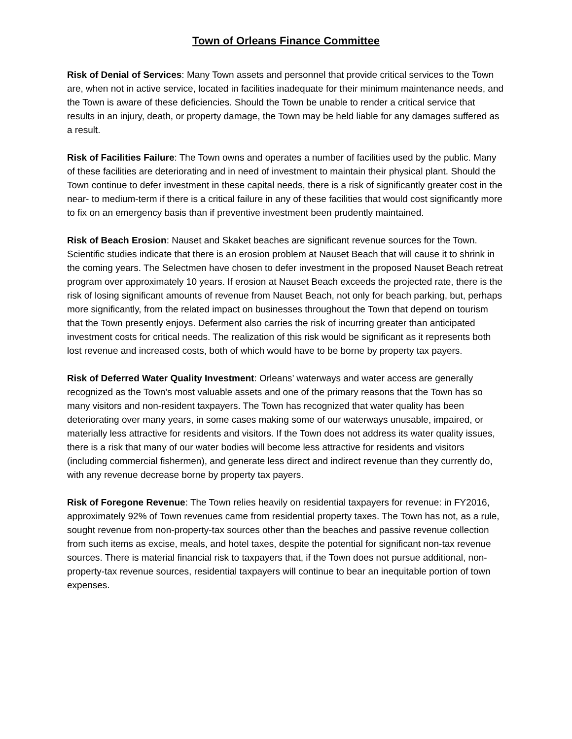Town of Orleans Finance Committee
Risk of Denial of Services: Many Town assets and personnel that provide critical services to the Town are, when not in active service, located in facilities inadequate for their minimum maintenance needs, and the Town is aware of these deficiencies. Should the Town be unable to render a critical service that results in an injury, death, or property damage, the Town may be held liable for any damages suffered as a result.
Risk of Facilities Failure: The Town owns and operates a number of facilities used by the public. Many of these facilities are deteriorating and in need of investment to maintain their physical plant. Should the Town continue to defer investment in these capital needs, there is a risk of significantly greater cost in the near- to medium-term if there is a critical failure in any of these facilities that would cost significantly more to fix on an emergency basis than if preventive investment been prudently maintained.
Risk of Beach Erosion: Nauset and Skaket beaches are significant revenue sources for the Town. Scientific studies indicate that there is an erosion problem at Nauset Beach that will cause it to shrink in the coming years. The Selectmen have chosen to defer investment in the proposed Nauset Beach retreat program over approximately 10 years. If erosion at Nauset Beach exceeds the projected rate, there is the risk of losing significant amounts of revenue from Nauset Beach, not only for beach parking, but, perhaps more significantly, from the related impact on businesses throughout the Town that depend on tourism that the Town presently enjoys. Deferment also carries the risk of incurring greater than anticipated investment costs for critical needs. The realization of this risk would be significant as it represents both lost revenue and increased costs, both of which would have to be borne by property tax payers.
Risk of Deferred Water Quality Investment: Orleans’ waterways and water access are generally recognized as the Town’s most valuable assets and one of the primary reasons that the Town has so many visitors and non-resident taxpayers. The Town has recognized that water quality has been deteriorating over many years, in some cases making some of our waterways unusable, impaired, or materially less attractive for residents and visitors. If the Town does not address its water quality issues, there is a risk that many of our water bodies will become less attractive for residents and visitors (including commercial fishermen), and generate less direct and indirect revenue than they currently do, with any revenue decrease borne by property tax payers.
Risk of Foregone Revenue: The Town relies heavily on residential taxpayers for revenue: in FY2016, approximately 92% of Town revenues came from residential property taxes. The Town has not, as a rule, sought revenue from non-property-tax sources other than the beaches and passive revenue collection from such items as excise, meals, and hotel taxes, despite the potential for significant non-tax revenue sources. There is material financial risk to taxpayers that, if the Town does not pursue additional, non-property-tax revenue sources, residential taxpayers will continue to bear an inequitable portion of town expenses.